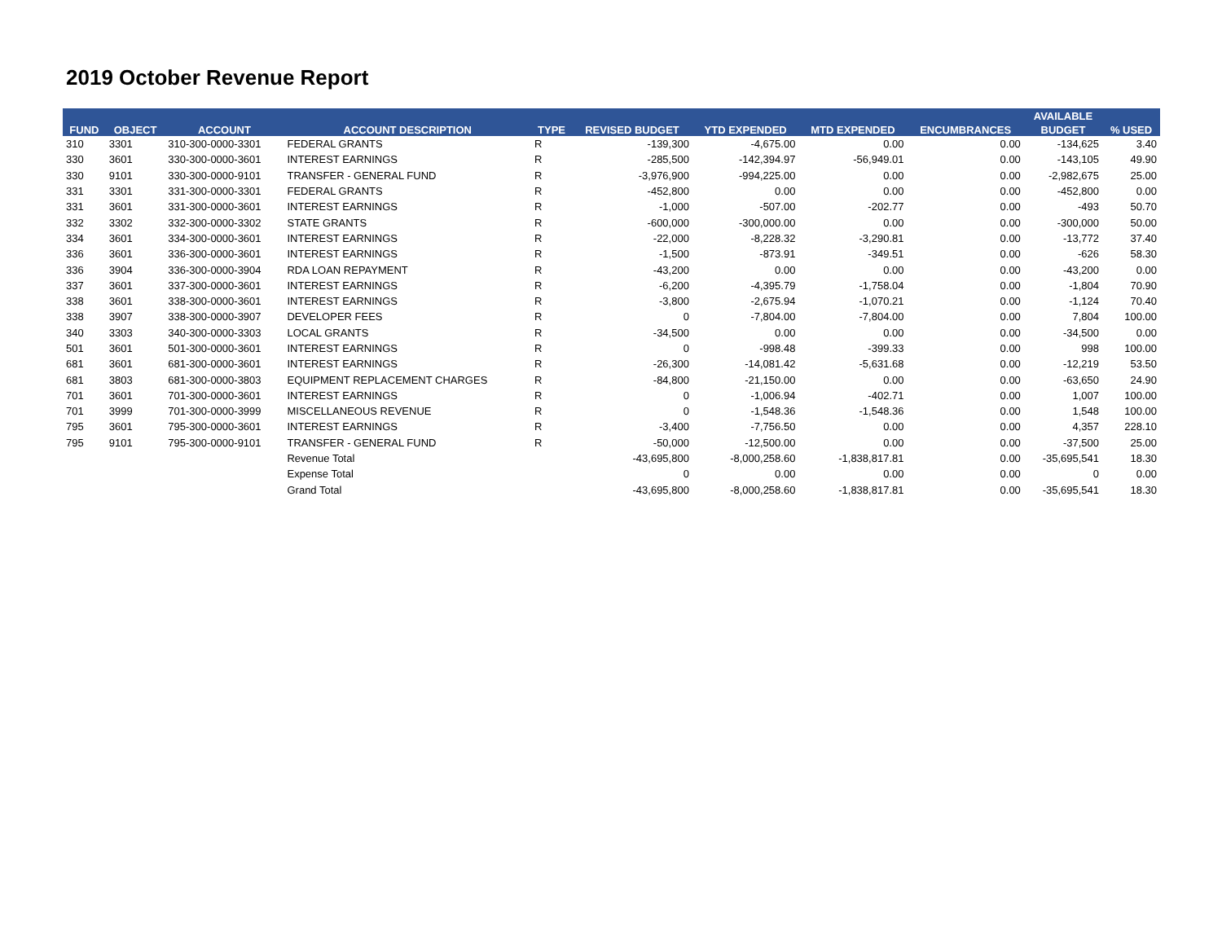2019 October Revenue Report
| | | | | | | | | | AVAILABLE | |
| --- | --- | --- | --- | --- | --- | --- | --- | --- | --- | --- |
| FUND | OBJECT | ACCOUNT | ACCOUNT DESCRIPTION | TYPE | REVISED BUDGET | YTD EXPENDED | MTD EXPENDED | ENCUMBRANCES | BUDGET | % USED |
| 310 | 3301 | 310-300-0000-3301 | FEDERAL GRANTS | R | -139,300 | -4,675.00 | 0.00 | 0.00 | -134,625 | 3.40 |
| 330 | 3601 | 330-300-0000-3601 | INTEREST EARNINGS | R | -285,500 | -142,394.97 | -56,949.01 | 0.00 | -143,105 | 49.90 |
| 330 | 9101 | 330-300-0000-9101 | TRANSFER - GENERAL FUND | R | -3,976,900 | -994,225.00 | 0.00 | 0.00 | -2,982,675 | 25.00 |
| 331 | 3301 | 331-300-0000-3301 | FEDERAL GRANTS | R | -452,800 | 0.00 | 0.00 | 0.00 | -452,800 | 0.00 |
| 331 | 3601 | 331-300-0000-3601 | INTEREST EARNINGS | R | -1,000 | -507.00 | -202.77 | 0.00 | -493 | 50.70 |
| 332 | 3302 | 332-300-0000-3302 | STATE GRANTS | R | -600,000 | -300,000.00 | 0.00 | 0.00 | -300,000 | 50.00 |
| 334 | 3601 | 334-300-0000-3601 | INTEREST EARNINGS | R | -22,000 | -8,228.32 | -3,290.81 | 0.00 | -13,772 | 37.40 |
| 336 | 3601 | 336-300-0000-3601 | INTEREST EARNINGS | R | -1,500 | -873.91 | -349.51 | 0.00 | -626 | 58.30 |
| 336 | 3904 | 336-300-0000-3904 | RDA LOAN REPAYMENT | R | -43,200 | 0.00 | 0.00 | 0.00 | -43,200 | 0.00 |
| 337 | 3601 | 337-300-0000-3601 | INTEREST EARNINGS | R | -6,200 | -4,395.79 | -1,758.04 | 0.00 | -1,804 | 70.90 |
| 338 | 3601 | 338-300-0000-3601 | INTEREST EARNINGS | R | -3,800 | -2,675.94 | -1,070.21 | 0.00 | -1,124 | 70.40 |
| 338 | 3907 | 338-300-0000-3907 | DEVELOPER FEES | R | 0 | -7,804.00 | -7,804.00 | 0.00 | 7,804 | 100.00 |
| 340 | 3303 | 340-300-0000-3303 | LOCAL GRANTS | R | -34,500 | 0.00 | 0.00 | 0.00 | -34,500 | 0.00 |
| 501 | 3601 | 501-300-0000-3601 | INTEREST EARNINGS | R | 0 | -998.48 | -399.33 | 0.00 | 998 | 100.00 |
| 681 | 3601 | 681-300-0000-3601 | INTEREST EARNINGS | R | -26,300 | -14,081.42 | -5,631.68 | 0.00 | -12,219 | 53.50 |
| 681 | 3803 | 681-300-0000-3803 | EQUIPMENT REPLACEMENT CHARGES | R | -84,800 | -21,150.00 | 0.00 | 0.00 | -63,650 | 24.90 |
| 701 | 3601 | 701-300-0000-3601 | INTEREST EARNINGS | R | 0 | -1,006.94 | -402.71 | 0.00 | 1,007 | 100.00 |
| 701 | 3999 | 701-300-0000-3999 | MISCELLANEOUS REVENUE | R | 0 | -1,548.36 | -1,548.36 | 0.00 | 1,548 | 100.00 |
| 795 | 3601 | 795-300-0000-3601 | INTEREST EARNINGS | R | -3,400 | -7,756.50 | 0.00 | 0.00 | 4,357 | 228.10 |
| 795 | 9101 | 795-300-0000-9101 | TRANSFER - GENERAL FUND | R | -50,000 | -12,500.00 | 0.00 | 0.00 | -37,500 | 25.00 |
| | | | Revenue Total | | -43,695,800 | -8,000,258.60 | -1,838,817.81 | 0.00 | -35,695,541 | 18.30 |
| | | | Expense Total | | 0 | 0.00 | 0.00 | 0.00 | 0 | 0.00 |
| | | | Grand Total | | -43,695,800 | -8,000,258.60 | -1,838,817.81 | 0.00 | -35,695,541 | 18.30 |